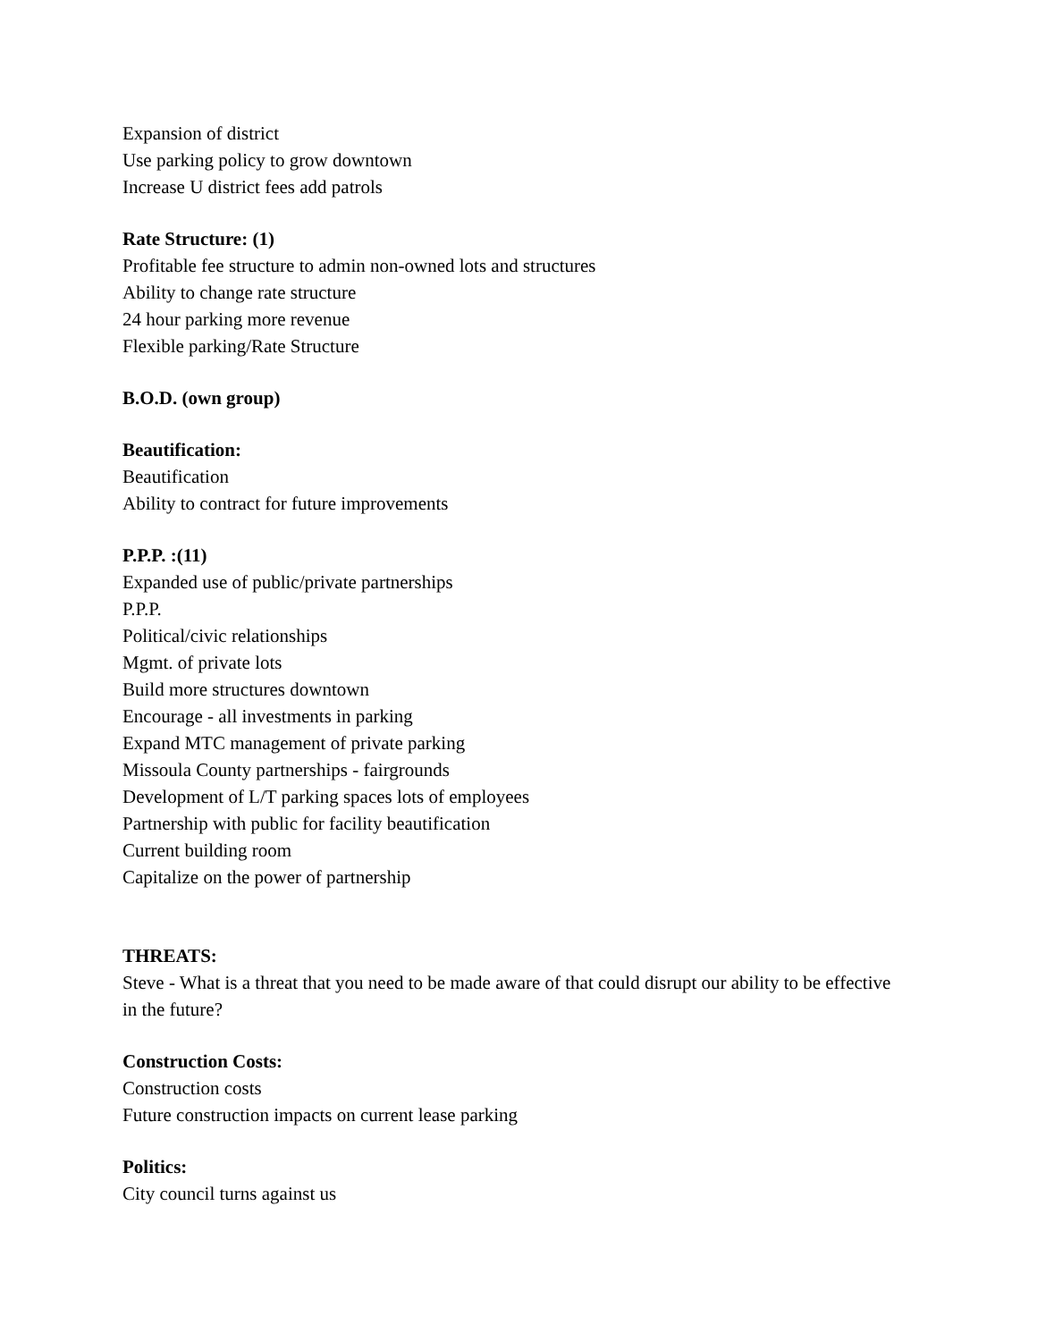Expansion of district
Use parking policy to grow downtown
Increase U district fees add patrols
Rate Structure: (1)
Profitable fee structure to admin non-owned lots and structures
Ability to change rate structure
24 hour parking more revenue
Flexible parking/Rate Structure
B.O.D. (own group)
Beautification:
Beautification
Ability to contract for future improvements
P.P.P. :(11)
Expanded use of public/private partnerships
P.P.P.
Political/civic relationships
Mgmt. of private lots
Build more structures downtown
Encourage - all investments in parking
Expand MTC management of private parking
Missoula County partnerships - fairgrounds
Development of L/T parking spaces lots of employees
Partnership with public for facility beautification
Current building room
Capitalize on the power of partnership
THREATS:
Steve - What is a threat that you need to be made aware of that could disrupt our ability to be effective in the future?
Construction Costs:
Construction costs
Future construction impacts on current lease parking
Politics:
City council turns against us